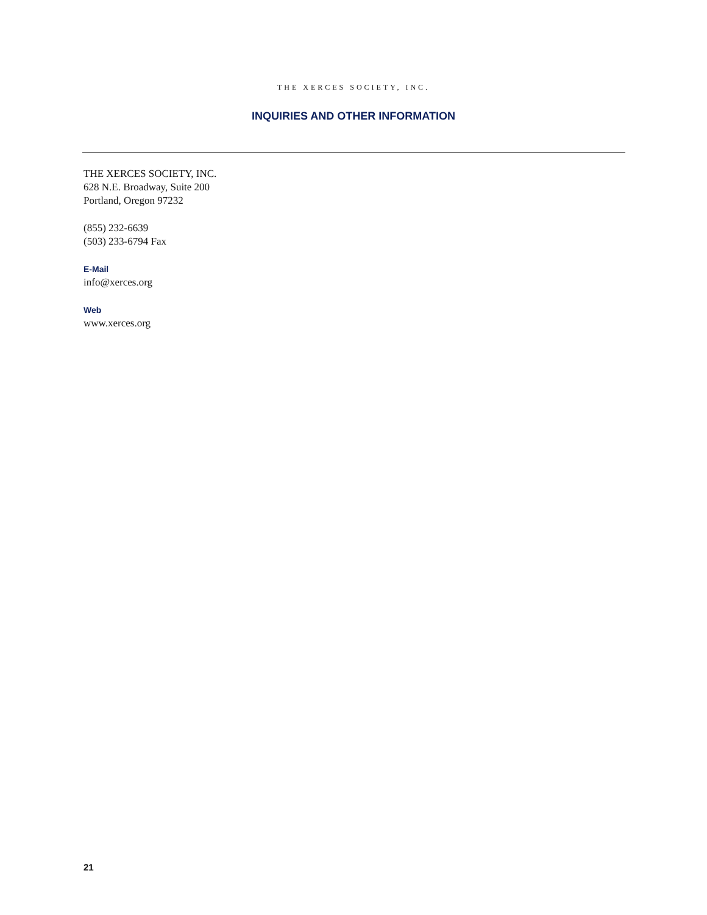THE XERCES SOCIETY, INC.
INQUIRIES AND OTHER INFORMATION
THE XERCES SOCIETY, INC.
628 N.E. Broadway, Suite 200
Portland, Oregon 97232
(855) 232-6639
(503) 233-6794 Fax
E-Mail
info@xerces.org
Web
www.xerces.org
21